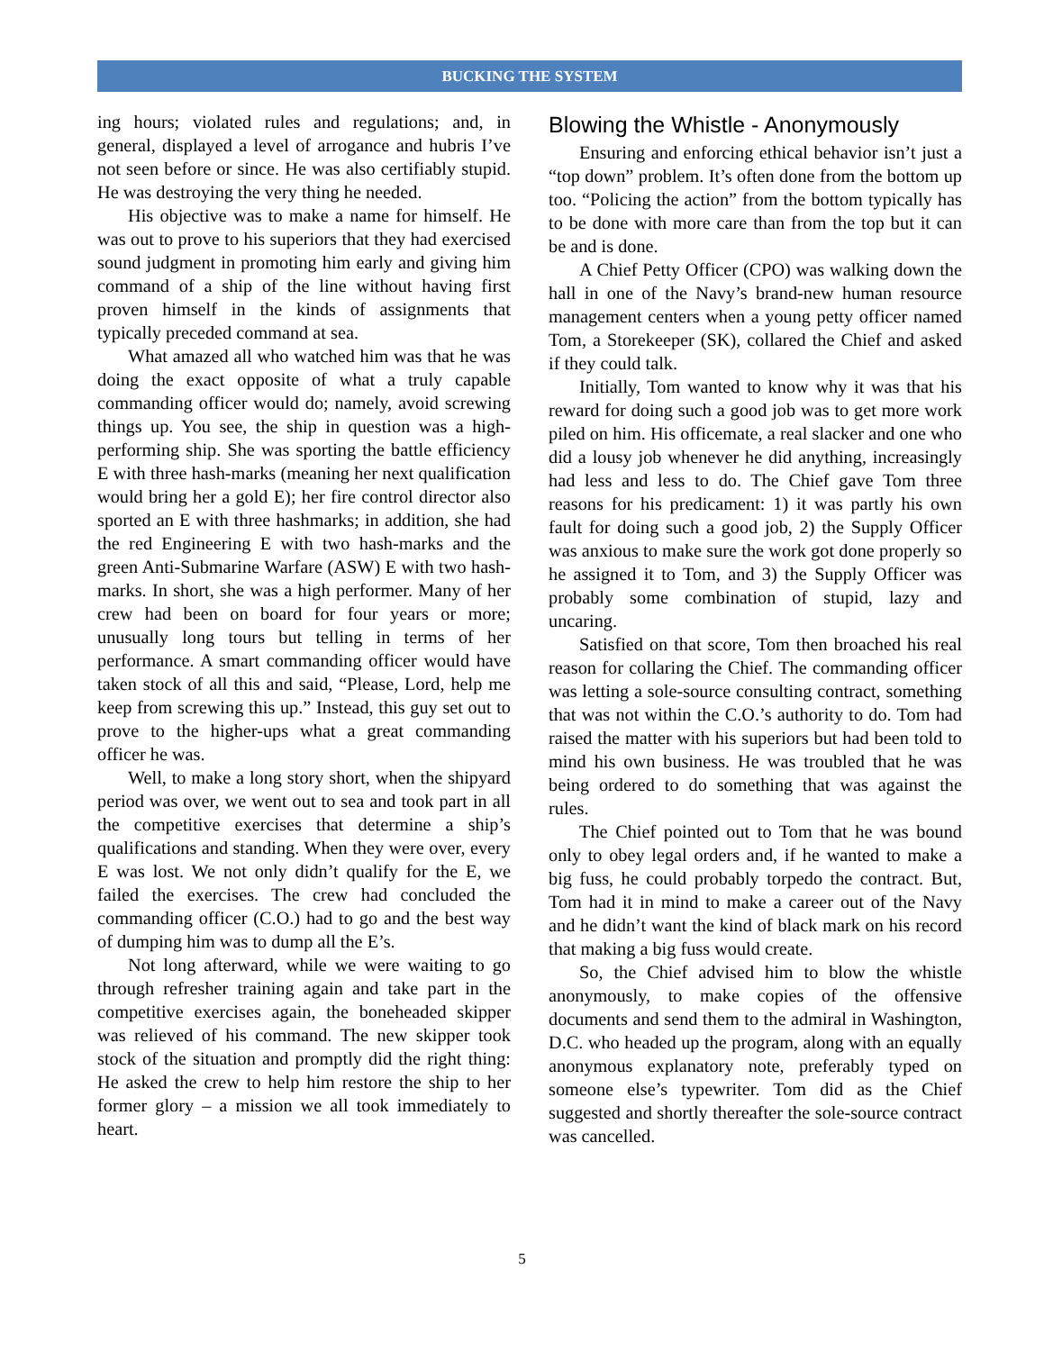BUCKING THE SYSTEM
ing hours; violated rules and regulations; and, in general, displayed a level of arrogance and hubris I’ve not seen before or since. He was also certifiably stupid. He was destroying the very thing he needed.
His objective was to make a name for himself. He was out to prove to his superiors that they had exercised sound judgment in promoting him early and giving him command of a ship of the line without having first proven himself in the kinds of assignments that typically preceded command at sea.
What amazed all who watched him was that he was doing the exact opposite of what a truly capable commanding officer would do; namely, avoid screwing things up. You see, the ship in question was a high-performing ship. She was sporting the battle efficiency E with three hash-marks (meaning her next qualification would bring her a gold E); her fire control director also sported an E with three hashmarks; in addition, she had the red Engineering E with two hash-marks and the green Anti-Submarine Warfare (ASW) E with two hash-marks. In short, she was a high performer. Many of her crew had been on board for four years or more; unusually long tours but telling in terms of her performance. A smart commanding officer would have taken stock of all this and said, “Please, Lord, help me keep from screwing this up.” Instead, this guy set out to prove to the higher-ups what a great commanding officer he was.
Well, to make a long story short, when the shipyard period was over, we went out to sea and took part in all the competitive exercises that determine a ship’s qualifications and standing. When they were over, every E was lost. We not only didn’t qualify for the E, we failed the exercises. The crew had concluded the commanding officer (C.O.) had to go and the best way of dumping him was to dump all the E’s.
Not long afterward, while we were waiting to go through refresher training again and take part in the competitive exercises again, the boneheaded skipper was relieved of his command. The new skipper took stock of the situation and promptly did the right thing: He asked the crew to help him restore the ship to her former glory – a mission we all took immediately to heart.
Blowing the Whistle - Anonymously
Ensuring and enforcing ethical behavior isn’t just a “top down” problem. It’s often done from the bottom up too. “Policing the action” from the bottom typically has to be done with more care than from the top but it can be and is done.
A Chief Petty Officer (CPO) was walking down the hall in one of the Navy’s brand-new human resource management centers when a young petty officer named Tom, a Storekeeper (SK), collared the Chief and asked if they could talk.
Initially, Tom wanted to know why it was that his reward for doing such a good job was to get more work piled on him. His officemate, a real slacker and one who did a lousy job whenever he did anything, increasingly had less and less to do. The Chief gave Tom three reasons for his predicament: 1) it was partly his own fault for doing such a good job, 2) the Supply Officer was anxious to make sure the work got done properly so he assigned it to Tom, and 3) the Supply Officer was probably some combination of stupid, lazy and uncaring.
Satisfied on that score, Tom then broached his real reason for collaring the Chief. The commanding officer was letting a sole-source consulting contract, something that was not within the C.O.’s authority to do. Tom had raised the matter with his superiors but had been told to mind his own business. He was troubled that he was being ordered to do something that was against the rules.
The Chief pointed out to Tom that he was bound only to obey legal orders and, if he wanted to make a big fuss, he could probably torpedo the contract. But, Tom had it in mind to make a career out of the Navy and he didn’t want the kind of black mark on his record that making a big fuss would create.
So, the Chief advised him to blow the whistle anonymously, to make copies of the offensive documents and send them to the admiral in Washington, D.C. who headed up the program, along with an equally anonymous explanatory note, preferably typed on someone else’s typewriter. Tom did as the Chief suggested and shortly thereafter the sole-source contract was cancelled.
5